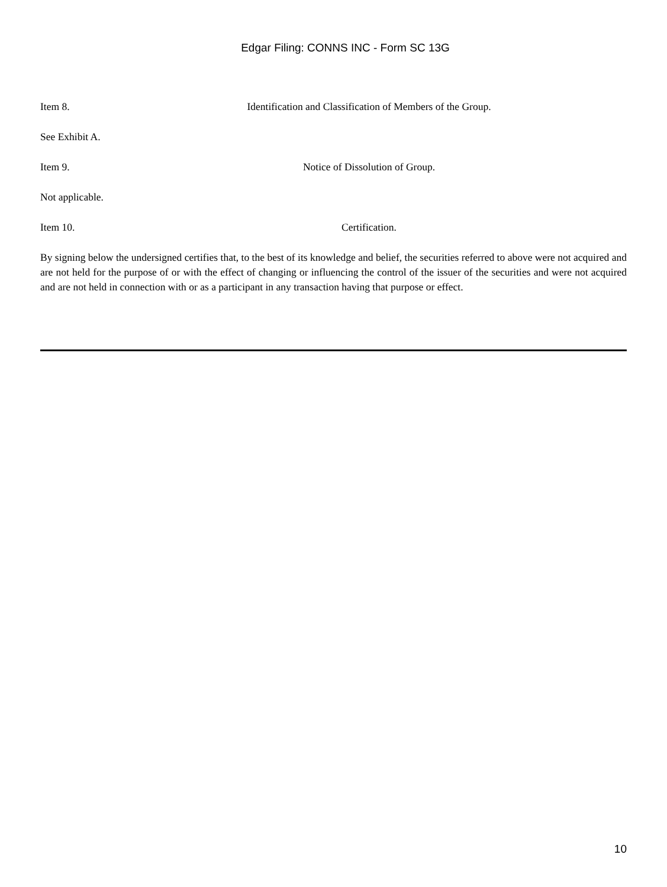Edgar Filing: CONNS INC - Form SC 13G
Item 8. Identification and Classification of Members of the Group.
See Exhibit A.
Item 9. Notice of Dissolution of Group.
Not applicable.
Item 10. Certification.
By signing below the undersigned certifies that, to the best of its knowledge and belief, the securities referred to above were not acquired and are not held for the purpose of or with the effect of changing or influencing the control of the issuer of the securities and were not acquired and are not held in connection with or as a participant in any transaction having that purpose or effect.
10